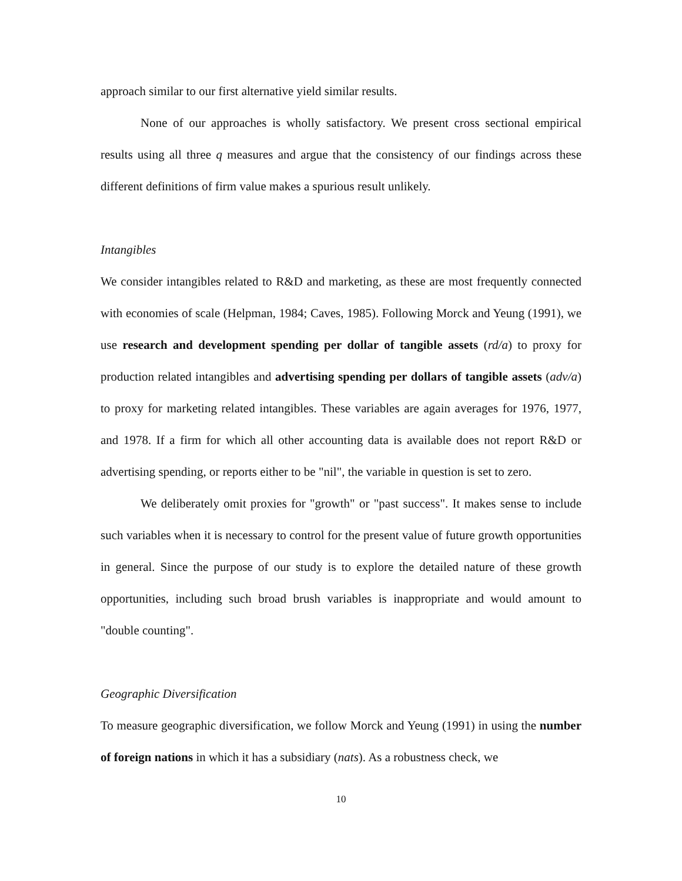approach similar to our first alternative yield similar results.
None of our approaches is wholly satisfactory. We present cross sectional empirical results using all three q measures and argue that the consistency of our findings across these different definitions of firm value makes a spurious result unlikely.
Intangibles
We consider intangibles related to R&D and marketing, as these are most frequently connected with economies of scale (Helpman, 1984; Caves, 1985). Following Morck and Yeung (1991), we use research and development spending per dollar of tangible assets (rd/a) to proxy for production related intangibles and advertising spending per dollars of tangible assets (adv/a) to proxy for marketing related intangibles. These variables are again averages for 1976, 1977, and 1978. If a firm for which all other accounting data is available does not report R&D or advertising spending, or reports either to be "nil", the variable in question is set to zero.
We deliberately omit proxies for "growth" or "past success". It makes sense to include such variables when it is necessary to control for the present value of future growth opportunities in general. Since the purpose of our study is to explore the detailed nature of these growth opportunities, including such broad brush variables is inappropriate and would amount to "double counting".
Geographic Diversification
To measure geographic diversification, we follow Morck and Yeung (1991) in using the number of foreign nations in which it has a subsidiary (nats). As a robustness check, we
10